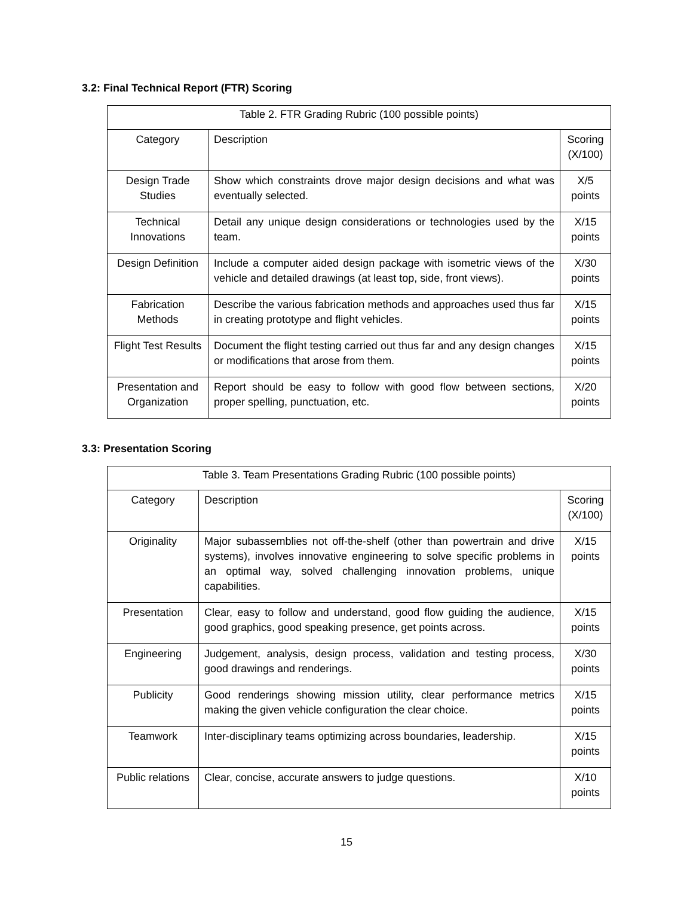3.2: Final Technical Report (FTR) Scoring
| Table 2. FTR Grading Rubric (100 possible points) | | |
| Category | Description | Scoring (X/100) |
| Design Trade Studies | Show which constraints drove major design decisions and what was eventually selected. | X/5 points |
| Technical Innovations | Detail any unique design considerations or technologies used by the team. | X/15 points |
| Design Definition | Include a computer aided design package with isometric views of the vehicle and detailed drawings (at least top, side, front views). | X/30 points |
| Fabrication Methods | Describe the various fabrication methods and approaches used thus far in creating prototype and flight vehicles. | X/15 points |
| Flight Test Results | Document the flight testing carried out thus far and any design changes or modifications that arose from them. | X/15 points |
| Presentation and Organization | Report should be easy to follow with good flow between sections, proper spelling, punctuation, etc. | X/20 points |
3.3: Presentation Scoring
| Table 3. Team Presentations Grading Rubric (100 possible points) | | |
| Category | Description | Scoring (X/100) |
| Originality | Major subassemblies not off-the-shelf (other than powertrain and drive systems), involves innovative engineering to solve specific problems in an optimal way, solved challenging innovation problems, unique capabilities. | X/15 points |
| Presentation | Clear, easy to follow and understand, good flow guiding the audience, good graphics, good speaking presence, get points across. | X/15 points |
| Engineering | Judgement, analysis, design process, validation and testing process, good drawings and renderings. | X/30 points |
| Publicity | Good renderings showing mission utility, clear performance metrics making the given vehicle configuration the clear choice. | X/15 points |
| Teamwork | Inter-disciplinary teams optimizing across boundaries, leadership. | X/15 points |
| Public relations | Clear, concise, accurate answers to judge questions. | X/10 points |
15